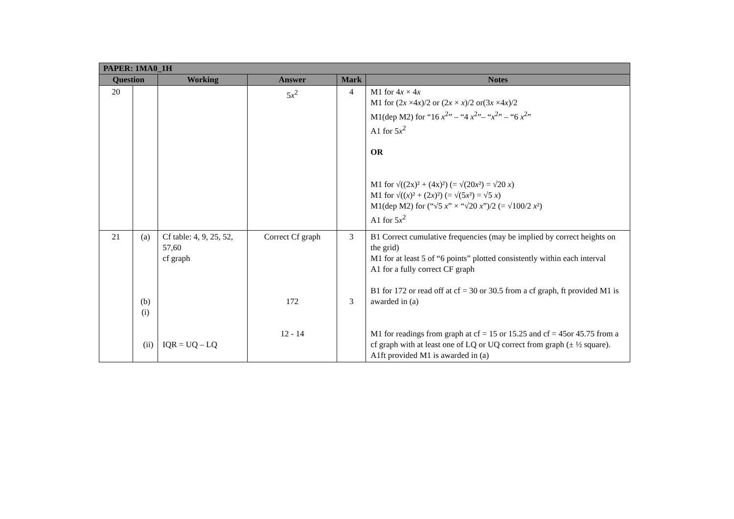| PAPER: 1MA0_1H | | | | | |
| --- | --- | --- | --- | --- | --- |
| Question | | Working | Answer | Mark | Notes |
| 20 | | | 5 x<sup>2</sup> | 4 | M1 for 4 x × 4 x M1 for (2 x ×4 x )/2 or (2 x × x )/2 or(3 x ×4 x )/2 M1(dep M2) for “16 x<sup>2</sup>” – “4 x<sup>2</sup>”– “ x<sup>2</sup>” – “6 x<sup>2</sup>” A1 for 5 x<sup>2</sup> OR M1 for √((2x)² + (4x)²) (= √(20 x ²) = √20 x ) M1 for √(( x )² + (2 x )²) (= √(5 x ²) = √5 x ) M1(dep M2) for (“√5 x ” × “√20 x ”)/2 (= √100/2 x ²) A1 for 5 x<sup>2</sup> |
| 21 | (a) (b)(i) (ii) | Cf table: 4, 9, 25, 52, 57,60 cf graph IQR = UQ – LQ | Correct Cf graph 172 12 - 14 | 3 3 | B1 Correct cumulative frequencies (may be implied by correct heights on the grid) M1 for at least 5 of “6 points” plotted consistently within each interval A1 for a fully correct CF graph B1 for 172 or read off at cf = 30 or 30.5 from a cf graph, ft provided M1 is awarded in (a) M1 for readings from graph at cf = 15 or 15.25 and cf = 45or 45.75 from a cf graph with at least one of LQ or UQ correct from graph (± ½ square). A1ft provided M1 is awarded in (a) |